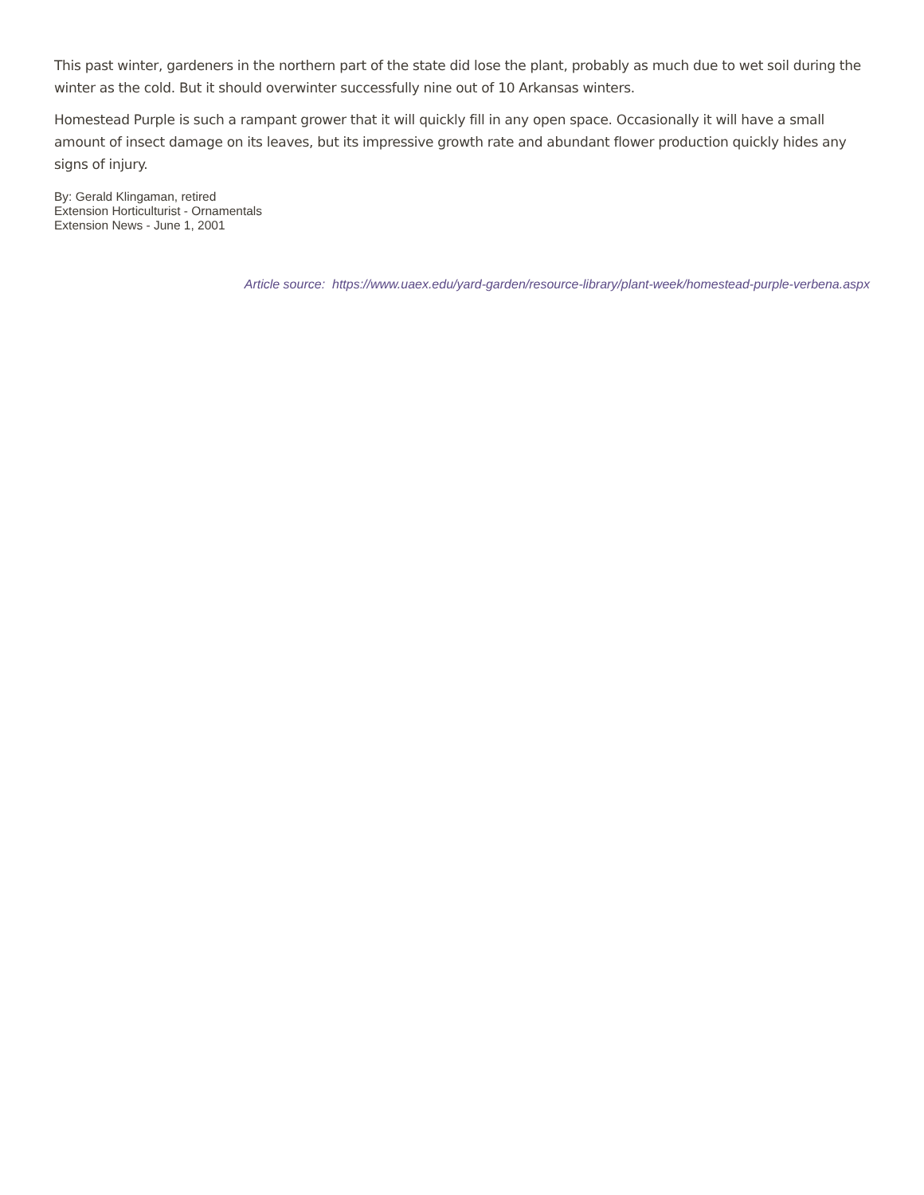This past winter, gardeners in the northern part of the state did lose the plant, probably as much due to wet soil during the winter as the cold. But it should overwinter successfully nine out of 10 Arkansas winters.
Homestead Purple is such a rampant grower that it will quickly fill in any open space. Occasionally it will have a small amount of insect damage on its leaves, but its impressive growth rate and abundant flower production quickly hides any signs of injury.
By: Gerald Klingaman, retired
Extension Horticulturist - Ornamentals
Extension News - June 1, 2001
Article source: https://www.uaex.edu/yard-garden/resource-library/plant-week/homestead-purple-verbena.aspx